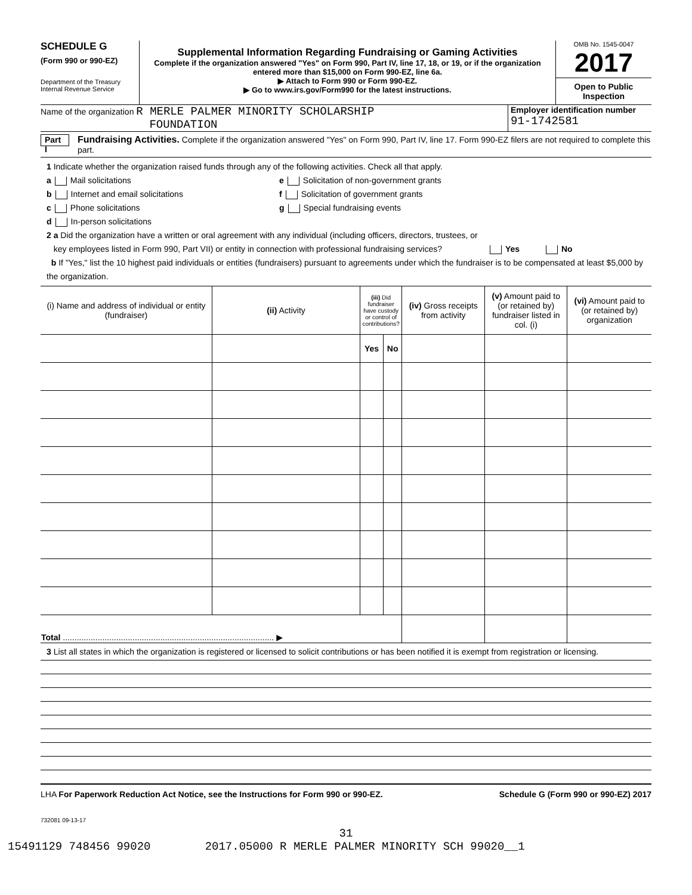SCHEDULE G
(Form 990 or 990-EZ)
Department of the Treasury
Internal Revenue Service
Supplemental Information Regarding Fundraising or Gaming Activities
Complete if the organization answered "Yes" on Form 990, Part IV, line 17, 18, or 19, or if the organization entered more than $15,000 on Form 990-EZ, line 6a.
▶ Attach to Form 990 or Form 990-EZ.
▶ Go to www.irs.gov/Form990 for the latest instructions.
OMB No. 1545-0047
2017
Open to Public Inspection
Name of the organization R MERLE PALMER MINORITY SCHOLARSHIP
FOUNDATION
Employer identification number
91-1742581
Part I
Fundraising Activities. Complete if the organization answered "Yes" on Form 990, Part IV, line 17. Form 990-EZ filers are not required to complete this part.
1 Indicate whether the organization raised funds through any of the following activities. Check all that apply.
a Mail solicitations
b Internet and email solicitations
c Phone solicitations
d In-person solicitations
e Solicitation of non-government grants
f Solicitation of government grants
g Special fundraising events
2 a Did the organization have a written or oral agreement with any individual (including officers, directors, trustees, or
key employees listed in Form 990, Part VII) or entity in connection with professional fundraising services? Yes No
b If "Yes," list the 10 highest paid individuals or entities (fundraisers) pursuant to agreements under which the fundraiser is to be compensated at least $5,000 by the organization.
| (i) Name and address of individual or entity (fundraiser) | (ii) Activity | (iii) Did fundraiser have custody or control of contributions? | | (iv) Gross receipts from activity | (v) Amount paid to (or retained by) fundraiser listed in col. (i) | (vi) Amount paid to (or retained by) organization |
| --- | --- | --- | --- | --- | --- | --- |
| | | Yes | No | | | |
| Total ........................................................................................... ▶ | | | | | | |
3 List all states in which the organization is registered or licensed to solicit contributions or has been notified it is exempt from registration or licensing.
LHA For Paperwork Reduction Act Notice, see the Instructions for Form 990 or 990-EZ. Schedule G (Form 990 or 990-EZ) 2017
732081 09-13-17
31
15491129 748456 99020 2017.05000 R MERLE PALMER MINORITY SCH 99020__1